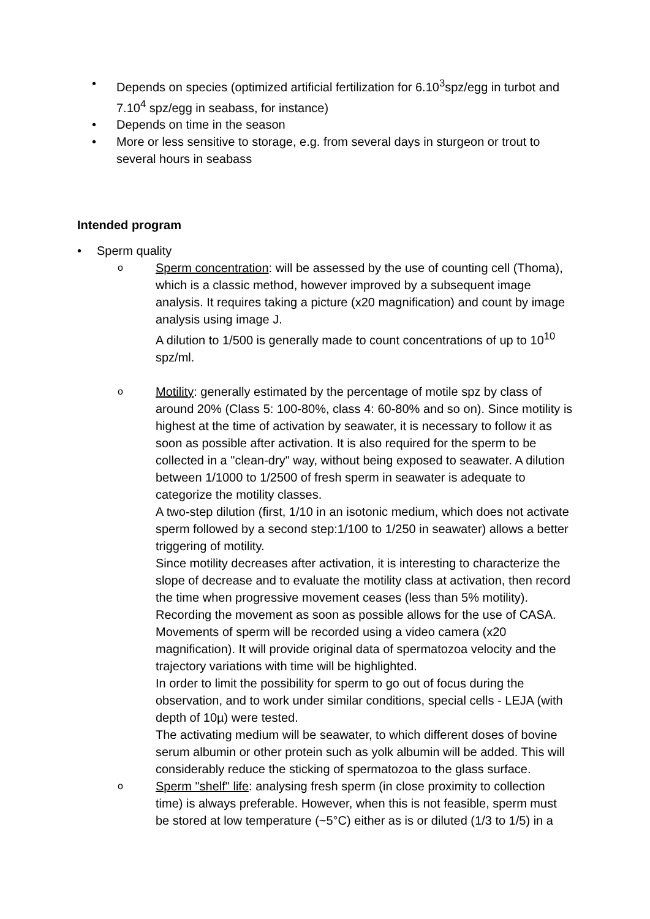• Depends on species (optimized artificial fertilization for 6.10<sup>3</sup>spz/egg in turbot and 7.10<sup>4</sup> spz/egg in seabass, for instance)
• Depends on time in the season
• More or less sensitive to storage, e.g. from several days in sturgeon or trout to several hours in seabass
Intended program
• Sperm quality
o Sperm concentration: will be assessed by the use of counting cell (Thoma), which is a classic method, however improved by a subsequent image analysis. It requires taking a picture (x20 magnification) and count by image analysis using image J.
A dilution to 1/500 is generally made to count concentrations of up to 10<sup>10</sup> spz/ml.
o Motility: generally estimated by the percentage of motile spz by class of around 20% (Class 5: 100-80%, class 4: 60-80% and so on). Since motility is highest at the time of activation by seawater, it is necessary to follow it as soon as possible after activation. It is also required for the sperm to be collected in a "clean-dry" way, without being exposed to seawater. A dilution between 1/1000 to 1/2500 of fresh sperm in seawater is adequate to categorize the motility classes.
A two-step dilution (first, 1/10 in an isotonic medium, which does not activate sperm followed by a second step:1/100 to 1/250 in seawater) allows a better triggering of motility.
Since motility decreases after activation, it is interesting to characterize the slope of decrease and to evaluate the motility class at activation, then record the time when progressive movement ceases (less than 5% motility).
Recording the movement as soon as possible allows for the use of CASA. Movements of sperm will be recorded using a video camera (x20 magnification). It will provide original data of spermatozoa velocity and the trajectory variations with time will be highlighted.
In order to limit the possibility for sperm to go out of focus during the observation, and to work under similar conditions, special cells - LEJA (with depth of 10µ) were tested.
The activating medium will be seawater, to which different doses of bovine serum albumin or other protein such as yolk albumin will be added. This will considerably reduce the sticking of spermatozoa to the glass surface.
o Sperm "shelf" life: analysing fresh sperm (in close proximity to collection time) is always preferable. However, when this is not feasible, sperm must be stored at low temperature (~5°C) either as is or diluted (1/3 to 1/5) in a